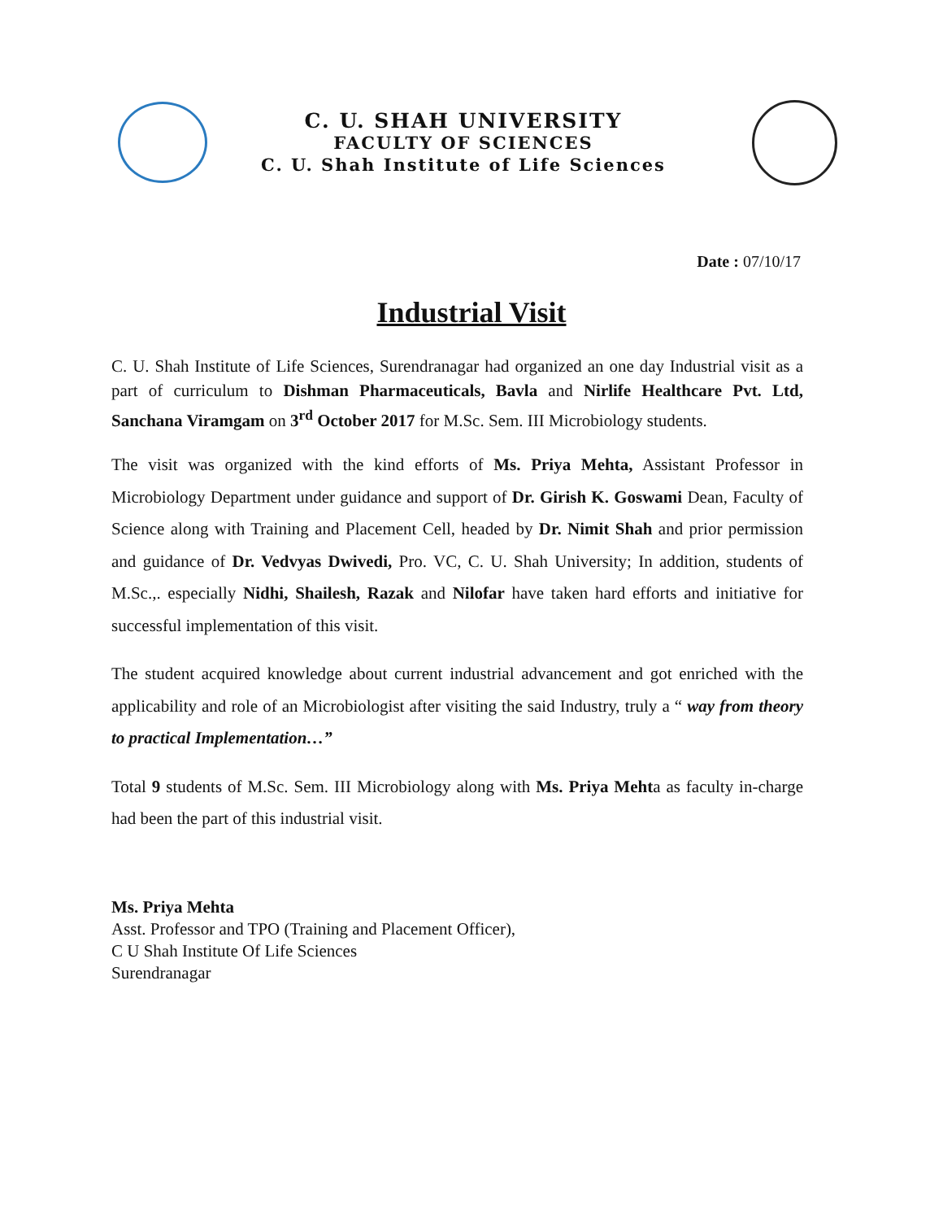C. U. SHAH UNIVERSITY
FACULTY OF SCIENCES
C. U. Shah Institute of Life Sciences
Date : 07/10/17
Industrial Visit
C. U. Shah Institute of Life Sciences, Surendranagar had organized an one day Industrial visit as a part of curriculum to Dishman Pharmaceuticals, Bavla and Nirlife Healthcare Pvt. Ltd, Sanchana Viramgam on 3<sup>rd</sup> October 2017 for M.Sc. Sem. III Microbiology students.
The visit was organized with the kind efforts of Ms. Priya Mehta, Assistant Professor in Microbiology Department under guidance and support of Dr. Girish K. Goswami Dean, Faculty of Science along with Training and Placement Cell, headed by Dr. Nimit Shah and prior permission and guidance of Dr. Vedvyas Dwivedi, Pro. VC, C. U. Shah University; In addition, students of M.Sc.,. especially Nidhi, Shailesh, Razak and Nilofar have taken hard efforts and initiative for successful implementation of this visit.
The student acquired knowledge about current industrial advancement and got enriched with the applicability and role of an Microbiologist after visiting the said Industry, truly a “ way from theory to practical Implementation…”
Total 9 students of M.Sc. Sem. III Microbiology along with Ms. Priya Mehta as faculty in-charge had been the part of this industrial visit.
Ms. Priya Mehta
Asst. Professor and TPO (Training and Placement Officer),
C U Shah Institute Of Life Sciences
Surendranagar